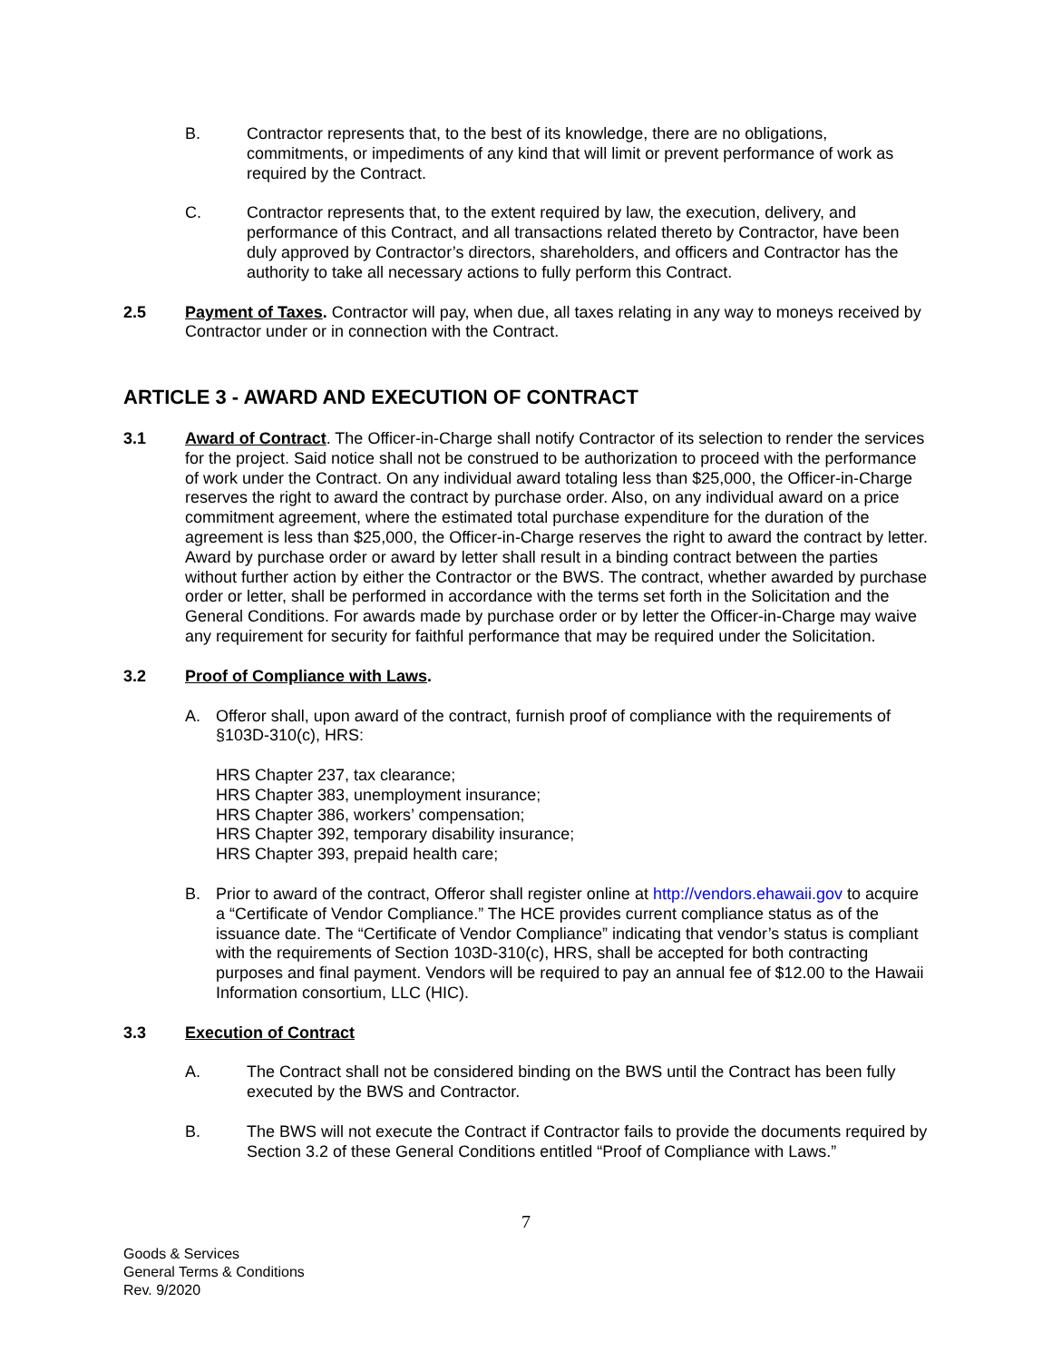B. Contractor represents that, to the best of its knowledge, there are no obligations, commitments, or impediments of any kind that will limit or prevent performance of work as required by the Contract.
C. Contractor represents that, to the extent required by law, the execution, delivery, and performance of this Contract, and all transactions related thereto by Contractor, have been duly approved by Contractor’s directors, shareholders, and officers and Contractor has the authority to take all necessary actions to fully perform this Contract.
2.5 Payment of Taxes. Contractor will pay, when due, all taxes relating in any way to moneys received by Contractor under or in connection with the Contract.
ARTICLE 3 - AWARD AND EXECUTION OF CONTRACT
3.1 Award of Contract. The Officer-in-Charge shall notify Contractor of its selection to render the services for the project. Said notice shall not be construed to be authorization to proceed with the performance of work under the Contract. On any individual award totaling less than $25,000, the Officer-in-Charge reserves the right to award the contract by purchase order. Also, on any individual award on a price commitment agreement, where the estimated total purchase expenditure for the duration of the agreement is less than $25,000, the Officer-in-Charge reserves the right to award the contract by letter. Award by purchase order or award by letter shall result in a binding contract between the parties without further action by either the Contractor or the BWS. The contract, whether awarded by purchase order or letter, shall be performed in accordance with the terms set forth in the Solicitation and the General Conditions. For awards made by purchase order or by letter the Officer-in-Charge may waive any requirement for security for faithful performance that may be required under the Solicitation.
3.2 Proof of Compliance with Laws.
A. Offeror shall, upon award of the contract, furnish proof of compliance with the requirements of §103D-310(c), HRS:
HRS Chapter 237, tax clearance;
HRS Chapter 383, unemployment insurance;
HRS Chapter 386, workers’ compensation;
HRS Chapter 392, temporary disability insurance;
HRS Chapter 393, prepaid health care;
B. Prior to award of the contract, Offeror shall register online at http://vendors.ehawaii.gov to acquire a “Certificate of Vendor Compliance.” The HCE provides current compliance status as of the issuance date. The “Certificate of Vendor Compliance” indicating that vendor’s status is compliant with the requirements of Section 103D-310(c), HRS, shall be accepted for both contracting purposes and final payment. Vendors will be required to pay an annual fee of $12.00 to the Hawaii Information consortium, LLC (HIC).
3.3 Execution of Contract
A. The Contract shall not be considered binding on the BWS until the Contract has been fully executed by the BWS and Contractor.
B. The BWS will not execute the Contract if Contractor fails to provide the documents required by Section 3.2 of these General Conditions entitled “Proof of Compliance with Laws.”
7
Goods & Services
General Terms & Conditions
Rev. 9/2020